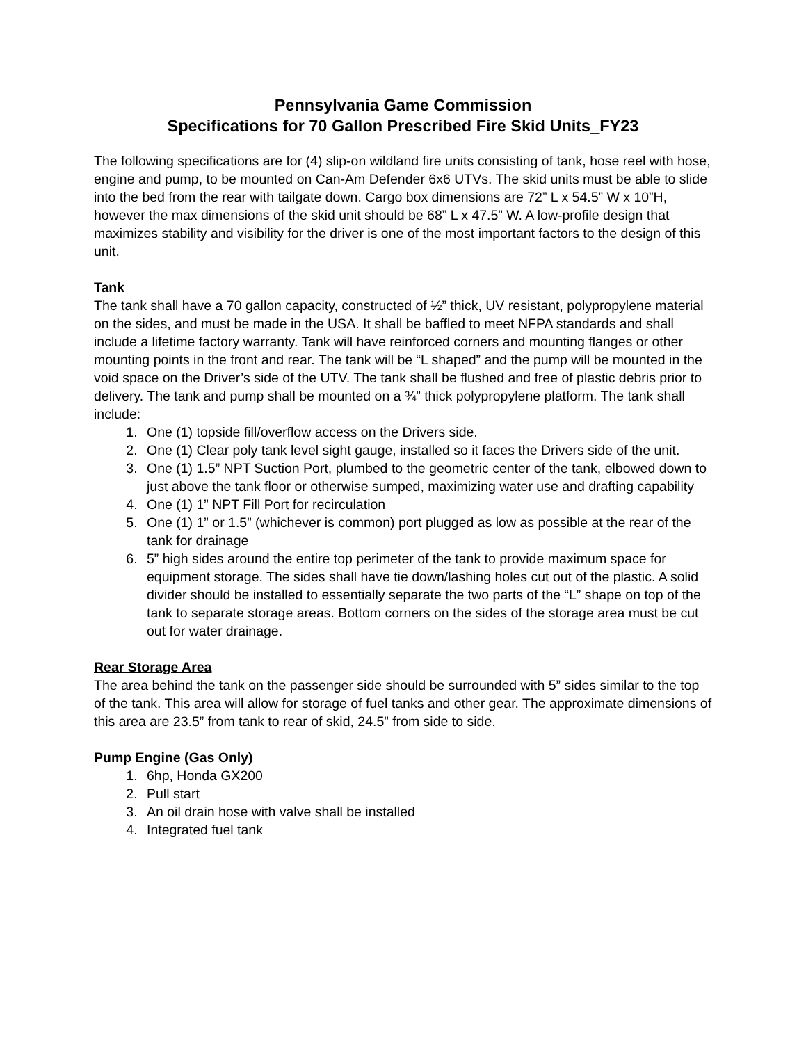Pennsylvania Game Commission
Specifications for 70 Gallon Prescribed Fire Skid Units_FY23
The following specifications are for (4) slip-on wildland fire units consisting of tank, hose reel with hose, engine and pump, to be mounted on Can-Am Defender 6x6 UTVs. The skid units must be able to slide into the bed from the rear with tailgate down. Cargo box dimensions are 72” L x 54.5” W x 10”H, however the max dimensions of the skid unit should be 68” L x 47.5” W. A low-profile design that maximizes stability and visibility for the driver is one of the most important factors to the design of this unit.
Tank
The tank shall have a 70 gallon capacity, constructed of ½” thick, UV resistant, polypropylene material on the sides, and must be made in the USA. It shall be baffled to meet NFPA standards and shall include a lifetime factory warranty. Tank will have reinforced corners and mounting flanges or other mounting points in the front and rear. The tank will be “L shaped” and the pump will be mounted in the void space on the Driver’s side of the UTV. The tank shall be flushed and free of plastic debris prior to delivery. The tank and pump shall be mounted on a ¾” thick polypropylene platform. The tank shall include:
1. One (1) topside fill/overflow access on the Drivers side.
2. One (1) Clear poly tank level sight gauge, installed so it faces the Drivers side of the unit.
3. One (1) 1.5” NPT Suction Port, plumbed to the geometric center of the tank, elbowed down to just above the tank floor or otherwise sumped, maximizing water use and drafting capability
4. One (1) 1” NPT Fill Port for recirculation
5. One (1) 1” or 1.5” (whichever is common) port plugged as low as possible at the rear of the tank for drainage
6. 5” high sides around the entire top perimeter of the tank to provide maximum space for equipment storage. The sides shall have tie down/lashing holes cut out of the plastic. A solid divider should be installed to essentially separate the two parts of the “L” shape on top of the tank to separate storage areas. Bottom corners on the sides of the storage area must be cut out for water drainage.
Rear Storage Area
The area behind the tank on the passenger side should be surrounded with 5” sides similar to the top of the tank. This area will allow for storage of fuel tanks and other gear. The approximate dimensions of this area are 23.5” from tank to rear of skid, 24.5” from side to side.
Pump Engine (Gas Only)
1. 6hp, Honda GX200
2. Pull start
3. An oil drain hose with valve shall be installed
4. Integrated fuel tank